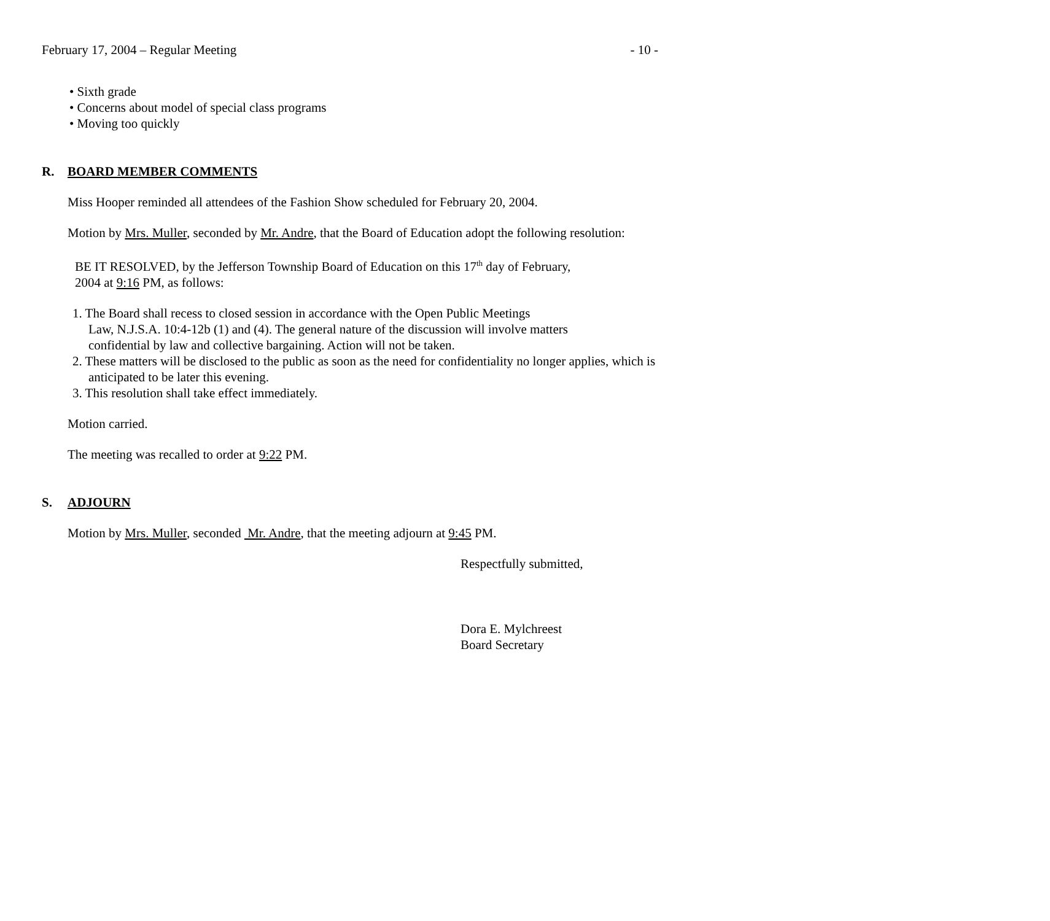February 17, 2004 – Regular Meeting - 10 -
• Sixth grade
• Concerns about model of special class programs
• Moving too quickly
R. BOARD MEMBER COMMENTS
Miss Hooper reminded all attendees of the Fashion Show scheduled for February 20, 2004.
Motion by Mrs. Muller, seconded by Mr. Andre, that the Board of Education adopt the following resolution:
BE IT RESOLVED, by the Jefferson Township Board of Education on this 17<sup>th</sup> day of February,
2004 at 9:16 PM, as follows:
1. The Board shall recess to closed session in accordance with the Open Public Meetings
Law, N.J.S.A. 10:4-12b (1) and (4). The general nature of the discussion will involve matters
confidential by law and collective bargaining. Action will not be taken.
2. These matters will be disclosed to the public as soon as the need for confidentiality no longer applies, which is anticipated to be later this evening.
3. This resolution shall take effect immediately.
Motion carried.
The meeting was recalled to order at 9:22 PM.
S. ADJOURN
Motion by Mrs. Muller, seconded Mr. Andre, that the meeting adjourn at 9:45 PM.
Respectfully submitted,
Dora E. Mylchreest
Board Secretary